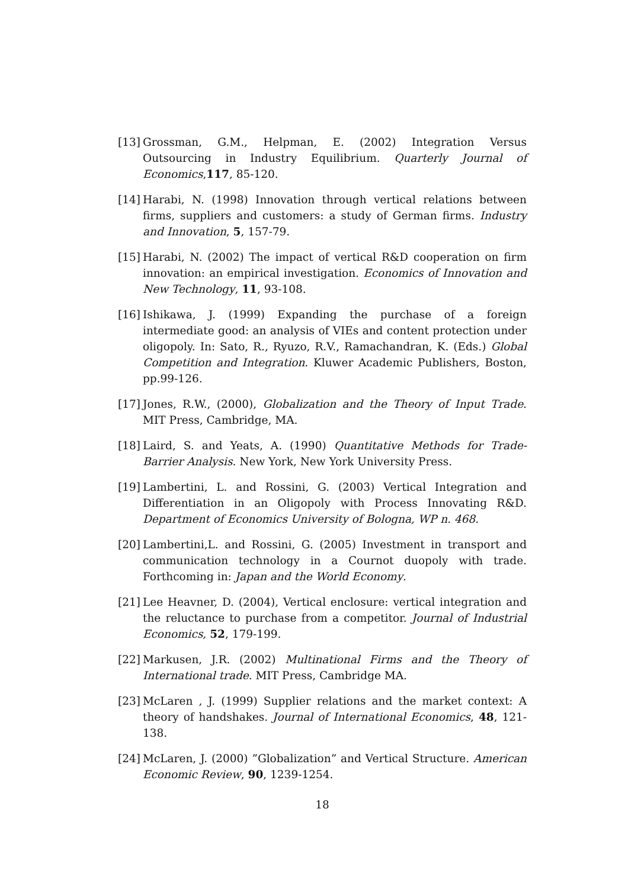[13]
Grossman, G.M., Helpman, E. (2002) Integration Versus Outsourcing in Industry Equilibrium. Quarterly Journal of Economics,117, 85-120.
[14]
Harabi, N. (1998) Innovation through vertical relations between firms, suppliers and customers: a study of German firms. Industry and Innovation, 5, 157-79.
[15]
Harabi, N. (2002) The impact of vertical R&D cooperation on firm innovation: an empirical investigation. Economics of Innovation and New Technology, 11, 93-108.
[16]
Ishikawa, J. (1999) Expanding the purchase of a foreign intermediate good: an analysis of VIEs and content protection under oligopoly. In: Sato, R., Ryuzo, R.V., Ramachandran, K. (Eds.) Global Competition and Integration. Kluwer Academic Publishers, Boston, pp.99-126.
[17]
Jones, R.W., (2000), Globalization and the Theory of Input Trade. MIT Press, Cambridge, MA.
[18]
Laird, S. and Yeats, A. (1990) Quantitative Methods for Trade-Barrier Analysis. New York, New York University Press.
[19]
Lambertini, L. and Rossini, G. (2003) Vertical Integration and Differentiation in an Oligopoly with Process Innovating R&D. Department of Economics University of Bologna, WP n. 468.
[20]
Lambertini,L. and Rossini, G. (2005) Investment in transport and communication technology in a Cournot duopoly with trade. Forthcoming in: Japan and the World Economy.
[21]
Lee Heavner, D. (2004), Vertical enclosure: vertical integration and the reluctance to purchase from a competitor. Journal of Industrial Economics, 52, 179-199.
[22]
Markusen, J.R. (2002) Multinational Firms and the Theory of International trade. MIT Press, Cambridge MA.
[23]
McLaren , J. (1999) Supplier relations and the market context: A theory of handshakes. Journal of International Economics, 48, 121-138.
[24]
McLaren, J. (2000) ”Globalization” and Vertical Structure. American Economic Review, 90, 1239-1254.
18